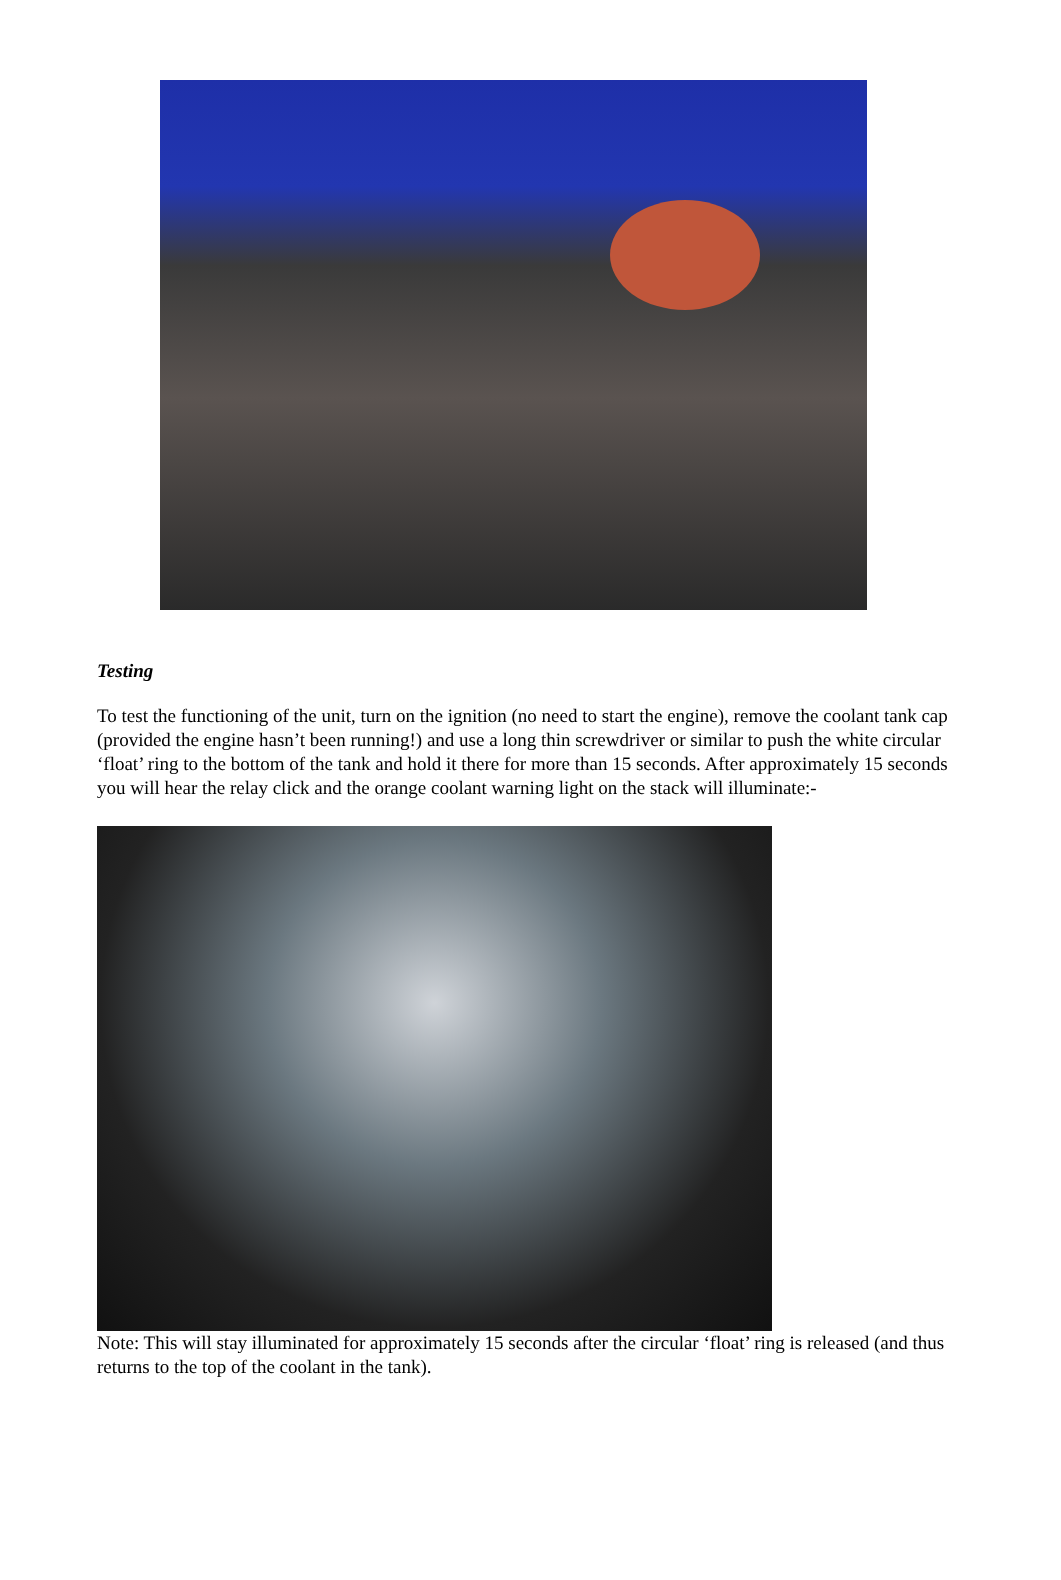Testing
To test the functioning of the unit, turn on the ignition (no need to start the engine), remove the coolant tank cap (provided the engine hasn’t been running!) and use a long thin screwdriver or similar to push the white circular ‘float’ ring to the bottom of the tank and hold it there for more than 15 seconds. After approximately 15 seconds you will hear the relay click and the orange coolant warning light on the stack will illuminate:-
Note: This will stay illuminated for approximately 15 seconds after the circular ‘float’ ring is released (and thus returns to the top of the coolant in the tank).